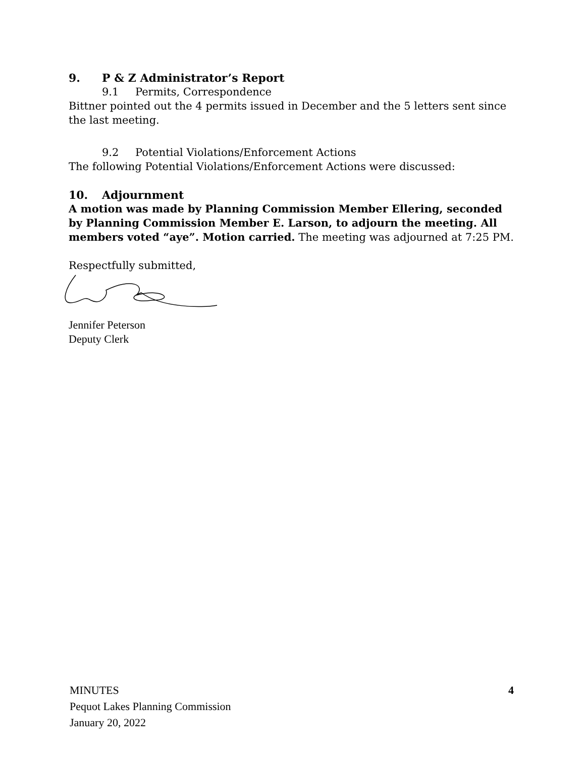9. P & Z Administrator’s Report
9.1 Permits, Correspondence
Bittner pointed out the 4 permits issued in December and the 5 letters sent since the last meeting.
9.2 Potential Violations/Enforcement Actions
The following Potential Violations/Enforcement Actions were discussed:
10. Adjournment
A motion was made by Planning Commission Member Ellering, seconded by Planning Commission Member E. Larson, to adjourn the meeting. All members voted “aye”. Motion carried. The meeting was adjourned at 7:25 PM.
Respectfully submitted,
Jennifer Peterson
Deputy Clerk
MINUTES
Pequot Lakes Planning Commission
January 20, 2022
4